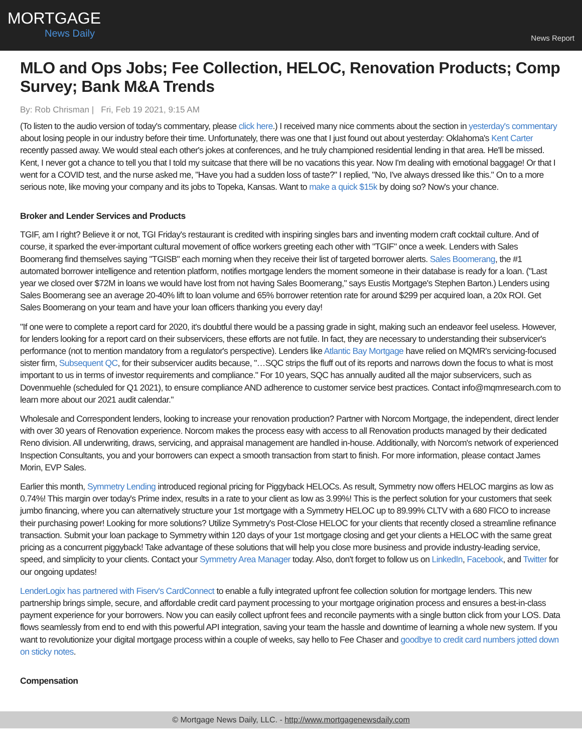MORTGAGE
News Daily
News Report
MLO and Ops Jobs; Fee Collection, HELOC, Renovation Products; Comp Survey; Bank M&A Trends
By: Rob Chrisman | Fri, Feb 19 2021, 9:15 AM
(To listen to the audio version of today's commentary, please click here.) I received many nice comments about the section in yesterday's commentary about losing people in our industry before their time. Unfortunately, there was one that I just found out about yesterday: Oklahoma's Kent Carter recently passed away. We would steal each other's jokes at conferences, and he truly championed residential lending in that area. He'll be missed. Kent, I never got a chance to tell you that I told my suitcase that there will be no vacations this year. Now I'm dealing with emotional baggage! Or that I went for a COVID test, and the nurse asked me, "Have you had a sudden loss of taste?" I replied, "No, I've always dressed like this." On to a more serious note, like moving your company and its jobs to Topeka, Kansas. Want to make a quick $15k by doing so? Now's your chance.
Broker and Lender Services and Products
TGIF, am I right? Believe it or not, TGI Friday's restaurant is credited with inspiring singles bars and inventing modern craft cocktail culture. And of course, it sparked the ever-important cultural movement of office workers greeting each other with "TGIF" once a week. Lenders with Sales Boomerang find themselves saying "TGISB" each morning when they receive their list of targeted borrower alerts. Sales Boomerang, the #1 automated borrower intelligence and retention platform, notifies mortgage lenders the moment someone in their database is ready for a loan. ("Last year we closed over $72M in loans we would have lost from not having Sales Boomerang," says Eustis Mortgage's Stephen Barton.) Lenders using Sales Boomerang see an average 20-40% lift to loan volume and 65% borrower retention rate for around $299 per acquired loan, a 20x ROI. Get Sales Boomerang on your team and have your loan officers thanking you every day!
"If one were to complete a report card for 2020, it's doubtful there would be a passing grade in sight, making such an endeavor feel useless. However, for lenders looking for a report card on their subservicers, these efforts are not futile. In fact, they are necessary to understanding their subservicer's performance (not to mention mandatory from a regulator's perspective). Lenders like Atlantic Bay Mortgage have relied on MQMR's servicing-focused sister firm, Subsequent QC, for their subservicer audits because, "…SQC strips the fluff out of its reports and narrows down the focus to what is most important to us in terms of investor requirements and compliance." For 10 years, SQC has annually audited all the major subservicers, such as Dovenmuehle (scheduled for Q1 2021), to ensure compliance AND adherence to customer service best practices. Contact info@mqmresearch.com to learn more about our 2021 audit calendar."
Wholesale and Correspondent lenders, looking to increase your renovation production? Partner with Norcom Mortgage, the independent, direct lender with over 30 years of Renovation experience. Norcom makes the process easy with access to all Renovation products managed by their dedicated Reno division. All underwriting, draws, servicing, and appraisal management are handled in-house. Additionally, with Norcom's network of experienced Inspection Consultants, you and your borrowers can expect a smooth transaction from start to finish. For more information, please contact James Morin, EVP Sales.
Earlier this month, Symmetry Lending introduced regional pricing for Piggyback HELOCs. As result, Symmetry now offers HELOC margins as low as 0.74%! This margin over today's Prime index, results in a rate to your client as low as 3.99%! This is the perfect solution for your customers that seek jumbo financing, where you can alternatively structure your 1st mortgage with a Symmetry HELOC up to 89.99% CLTV with a 680 FICO to increase their purchasing power! Looking for more solutions? Utilize Symmetry's Post-Close HELOC for your clients that recently closed a streamline refinance transaction. Submit your loan package to Symmetry within 120 days of your 1st mortgage closing and get your clients a HELOC with the same great pricing as a concurrent piggyback! Take advantage of these solutions that will help you close more business and provide industry-leading service, speed, and simplicity to your clients. Contact your Symmetry Area Manager today. Also, don't forget to follow us on LinkedIn, Facebook, and Twitter for our ongoing updates!
LenderLogix has partnered with Fiserv's CardConnect to enable a fully integrated upfront fee collection solution for mortgage lenders. This new partnership brings simple, secure, and affordable credit card payment processing to your mortgage origination process and ensures a best-in-class payment experience for your borrowers. Now you can easily collect upfront fees and reconcile payments with a single button click from your LOS. Data flows seamlessly from end to end with this powerful API integration, saving your team the hassle and downtime of learning a whole new system. If you want to revolutionize your digital mortgage process within a couple of weeks, say hello to Fee Chaser and goodbye to credit card numbers jotted down on sticky notes.
Compensation
© Mortgage News Daily, LLC. - http://www.mortgagenewsdaily.com